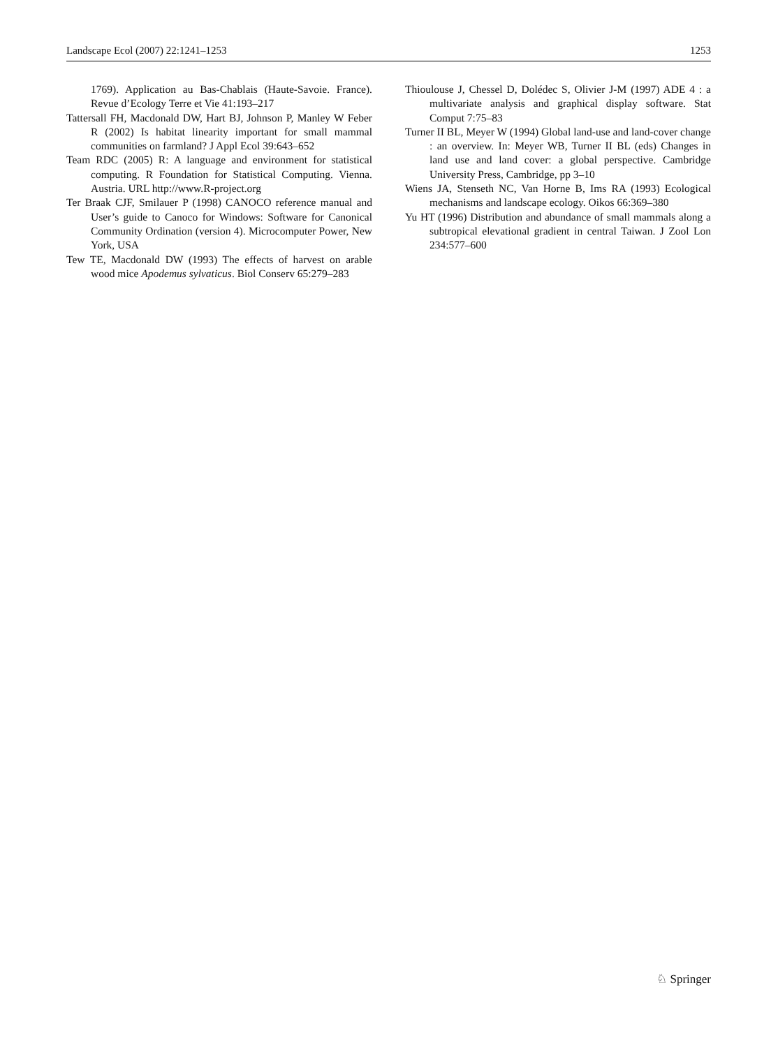Landscape Ecol (2007) 22:1241–1253 1253
1769). Application au Bas-Chablais (Haute-Savoie. France). Revue d’Ecology Terre et Vie 41:193–217
Tattersall FH, Macdonald DW, Hart BJ, Johnson P, Manley W Feber R (2002) Is habitat linearity important for small mammal communities on farmland? J Appl Ecol 39:643–652
Team RDC (2005) R: A language and environment for statistical computing. R Foundation for Statistical Computing. Vienna. Austria. URL http://www.R-project.org
Ter Braak CJF, Smilauer P (1998) CANOCO reference manual and User’s guide to Canoco for Windows: Software for Canonical Community Ordination (version 4). Microcomputer Power, New York, USA
Tew TE, Macdonald DW (1993) The effects of harvest on arable wood mice Apodemus sylvaticus. Biol Conserv 65:279–283
Thioulouse J, Chessel D, Dolédec S, Olivier J-M (1997) ADE 4 : a multivariate analysis and graphical display software. Stat Comput 7:75–83
Turner II BL, Meyer W (1994) Global land-use and land-cover change : an overview. In: Meyer WB, Turner II BL (eds) Changes in land use and land cover: a global perspective. Cambridge University Press, Cambridge, pp 3–10
Wiens JA, Stenseth NC, Van Horne B, Ims RA (1993) Ecological mechanisms and landscape ecology. Oikos 66:369–380
Yu HT (1996) Distribution and abundance of small mammals along a subtropical elevational gradient in central Taiwan. J Zool Lon 234:577–600
♘ Springer